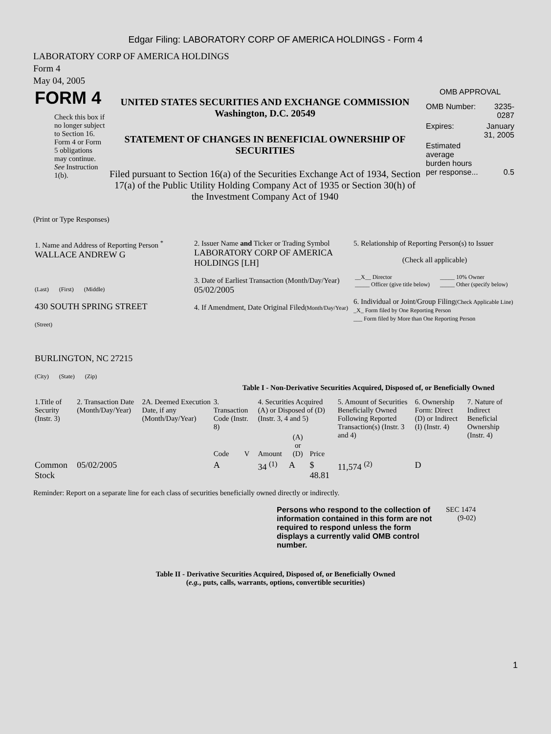Edgar Filing: LABORATORY CORP OF AMERICA HOLDINGS - Form 4
LABORATORY CORP OF AMERICA HOLDINGS
Form 4
May 04, 2005
| FORM 4 Check this box if no longer subject to Section 16. Form 4 or Form 5 obligations may continue. See Instruction 1(b). | UNITED STATES SECURITIES AND EXCHANGE COMMISSION Washington, D.C. 20549 STATEMENT OF CHANGES IN BENEFICIAL OWNERSHIP OF SECURITIES Filed pursuant to Section 16(a) of the Securities Exchange Act of 1934, Section 17(a) of the Public Utility Holding Company Act of 1935 or Section 30(h) of the Investment Company Act of 1940 | OMB APPROVAL / OMB Number: / 3235-0287 / / Expires: / January 31, 2005 / / Estimated average burden hours per response... / 0.5 / |
(Print or Type Responses)
| 1. Name and Address of Reporting Person <sup>*</sup> WALLACE ANDREW G (Last) (First) (Middle) 430 SOUTH SPRING STREET (Street) BURLINGTON, NC 27215 (City) (State) (Zip) | 2. Issuer Name and Ticker or Trading Symbol LABORATORY CORP OF AMERICA HOLDINGS [LH] 3. Date of Earliest Transaction (Month/Day/Year) 05/02/2005 4. If Amendment, Date Original Filed (Month/Day/Year) | 5. Relationship of Reporting Person(s) to Issuer (Check all applicable) / __X__ Director _____ Officer (give title below) / _____ 10% Owner _____ Other (specify below) / 6. Individual or Joint/Group Filing (Check Applicable Line) _X_ Form filed by One Reporting Person ___ Form filed by More than One Reporting Person |
Table I - Non-Derivative Securities Acquired, Disposed of, or Beneficially Owned
| 1.Title of Security (Instr. 3) | 2. Transaction Date (Month/Day/Year) | 2A. Deemed Execution Date, if any (Month/Day/Year) | 3. Transaction Code (Instr. 8) | | 4. Securities Acquired (A) or Disposed of (D) (Instr. 3, 4 and 5) | | | 5. Amount of Securities Beneficially Owned Following Reported Transaction(s) (Instr. 3 and 4) | 6. Ownership Form: Direct (D) or Indirect (I) (Instr. 4) | 7. Nature of Indirect Beneficial Ownership (Instr. 4) |
| --- | --- | --- | --- | --- | --- | --- | --- | --- | --- | --- |
| | | | Code | V | Amount | (A) or (D) | Price | | | |
| Common Stock | 05/02/2005 | | A | | 34 <sup>(1)</sup> | A | $ 48.81 | 11,574 <sup>(2)</sup> | D | |
Reminder: Report on a separate line for each class of securities beneficially owned directly or indirectly.
| Persons who respond to the collection of information contained in this form are not required to respond unless the form displays a currently valid OMB control number. | SEC 1474 (9-02) |
Table II - Derivative Securities Acquired, Disposed of, or Beneficially Owned
(e.g., puts, calls, warrants, options, convertible securities)
1